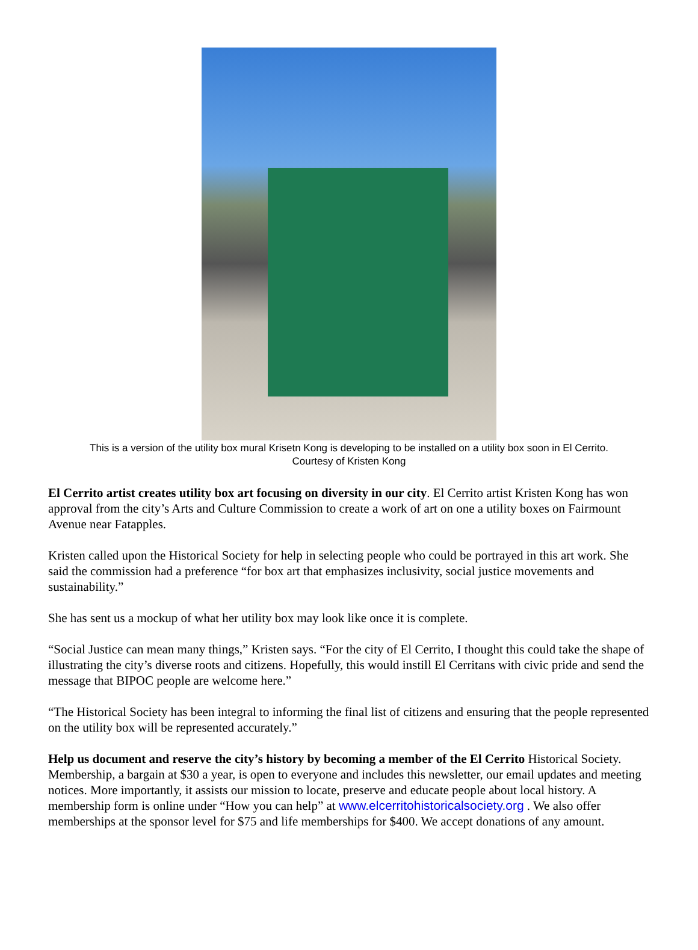This is a version of the utility box mural Krisetn Kong is developing to be installed on a utility box soon in El Cerrito.
Courtesy of Kristen Kong
El Cerrito artist creates utility box art focusing on diversity in our city. El Cerrito artist Kristen Kong has won approval from the city’s Arts and Culture Commission to create a work of art on one a utility boxes on Fairmount Avenue near Fatapples.
Kristen called upon the Historical Society for help in selecting people who could be portrayed in this art work. She said the commission had a preference “for box art that emphasizes inclusivity, social justice movements and sustainability.”
She has sent us a mockup of what her utility box may look like once it is complete.
“Social Justice can mean many things,” Kristen says. “For the city of El Cerrito, I thought this could take the shape of illustrating the city’s diverse roots and citizens. Hopefully, this would instill El Cerritans with civic pride and send the message that BIPOC people are welcome here.”
“The Historical Society has been integral to informing the final list of citizens and ensuring that the people represented on the utility box will be represented accurately.”
Help us document and reserve the city’s history by becoming a member of the El Cerrito Historical Society. Membership, a bargain at $30 a year, is open to everyone and includes this newsletter, our email updates and meeting notices. More importantly, it assists our mission to locate, preserve and educate people about local history. A membership form is online under “How you can help” at www.elcerritohistoricalsociety.org . We also offer memberships at the sponsor level for $75 and life memberships for $400. We accept donations of any amount.